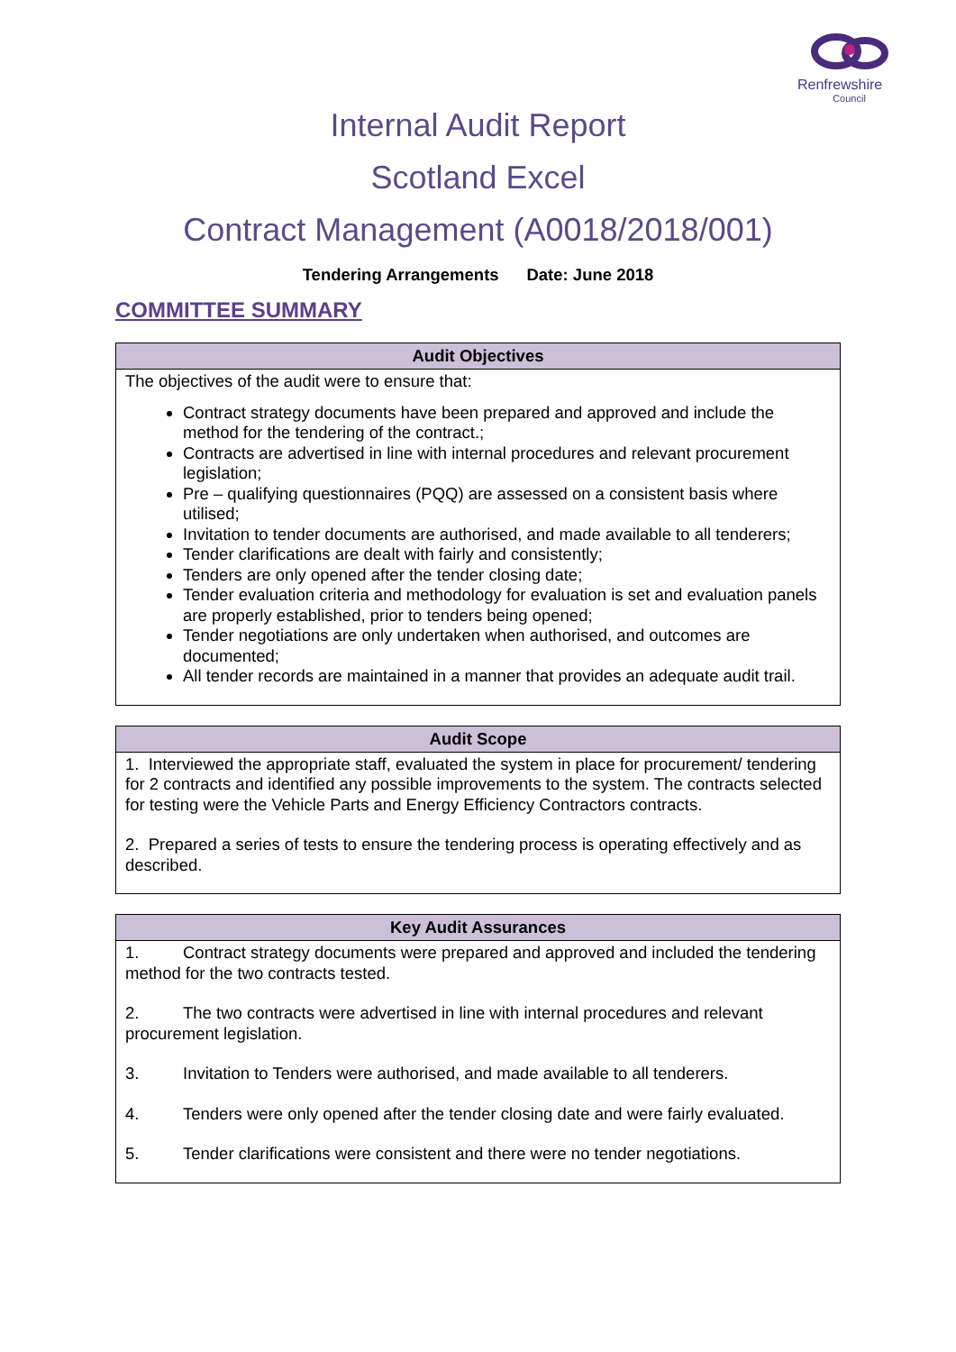Renfrewshire
Council
Internal Audit Report
Scotland Excel
Contract Management (A0018/2018/001)
Tendering Arrangements Date: June 2018
COMMITTEE SUMMARY
| Audit Objectives |
| --- |
| The objectives of the audit were to ensure that: Contract strategy documents have been prepared and approved and include the method for the tendering of the contract.; Contracts are advertised in line with internal procedures and relevant procurement legislation; Pre – qualifying questionnaires (PQQ) are assessed on a consistent basis where utilised; Invitation to tender documents are authorised, and made available to all tenderers; Tender clarifications are dealt with fairly and consistently; Tenders are only opened after the tender closing date; Tender evaluation criteria and methodology for evaluation is set and evaluation panels are properly established, prior to tenders being opened; Tender negotiations are only undertaken when authorised, and outcomes are documented; All tender records are maintained in a manner that provides an adequate audit trail. |
| Audit Scope |
| --- |
| 1. Interviewed the appropriate staff, evaluated the system in place for procurement/ tendering for 2 contracts and identified any possible improvements to the system. The contracts selected for testing were the Vehicle Parts and Energy Efficiency Contractors contracts. 2. Prepared a series of tests to ensure the tendering process is operating effectively and as described. |
| Key Audit Assurances |
| --- |
| 1. Contract strategy documents were prepared and approved and included the tendering method for the two contracts tested. 2. The two contracts were advertised in line with internal procedures and relevant procurement legislation. 3. Invitation to Tenders were authorised, and made available to all tenderers. 4. Tenders were only opened after the tender closing date and were fairly evaluated. 5. Tender clarifications were consistent and there were no tender negotiations. |